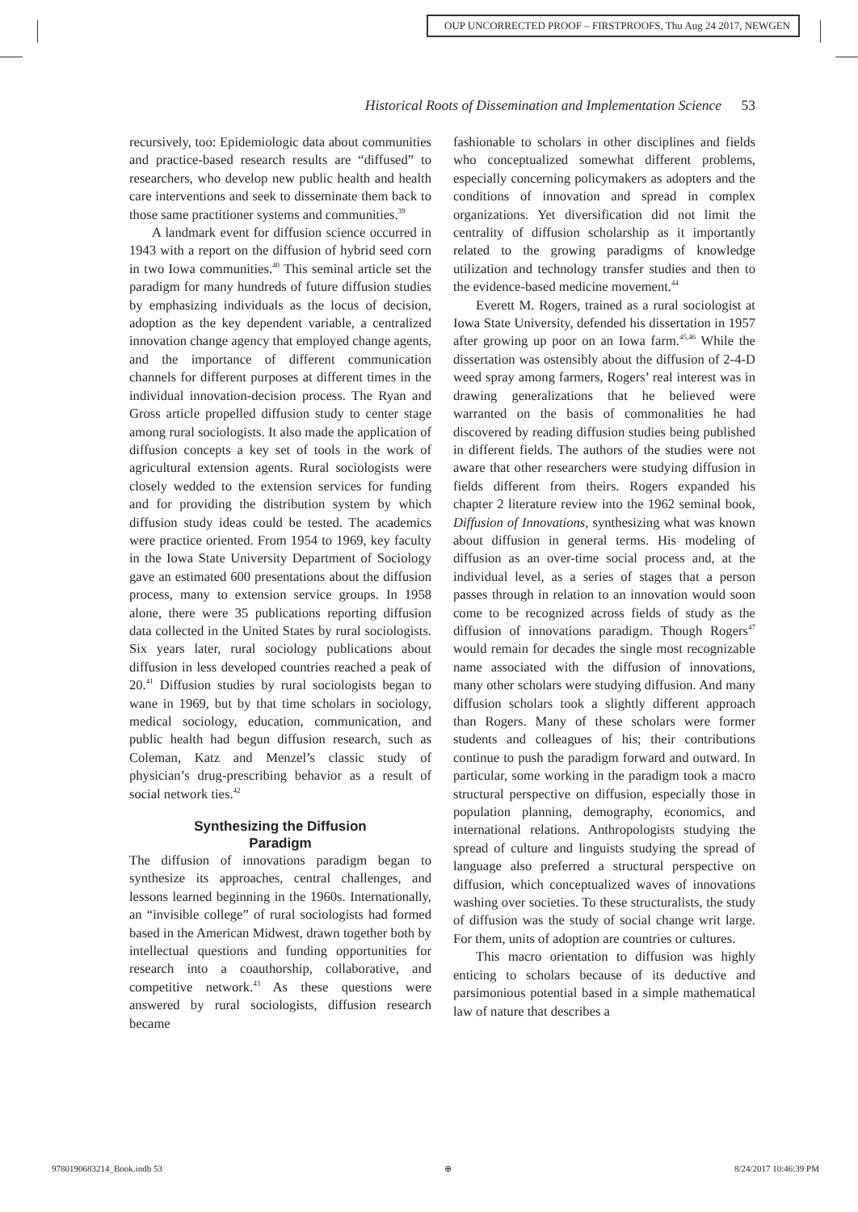OUP UNCORRECTED PROOF – FIRSTPROOFS, Thu Aug 24 2017, NEWGEN
Historical Roots of Dissemination and Implementation Science 53
recursively, too: Epidemiologic data about communities and practice-based research results are “diffused” to researchers, who develop new public health and health care interventions and seek to disseminate them back to those same practitioner systems and communities.<sup>39</sup>
A landmark event for diffusion science occurred in 1943 with a report on the diffusion of hybrid seed corn in two Iowa communities.<sup>40</sup> This seminal article set the paradigm for many hundreds of future diffusion studies by emphasizing individuals as the locus of decision, adoption as the key dependent variable, a centralized innovation change agency that employed change agents, and the importance of different communication channels for different purposes at different times in the individual innovation-decision process. The Ryan and Gross article propelled diffusion study to center stage among rural sociologists. It also made the application of diffusion concepts a key set of tools in the work of agricultural extension agents. Rural sociologists were closely wedded to the extension services for funding and for providing the distribution system by which diffusion study ideas could be tested. The academics were practice oriented. From 1954 to 1969, key faculty in the Iowa State University Department of Sociology gave an estimated 600 presentations about the diffusion process, many to extension service groups. In 1958 alone, there were 35 publications reporting diffusion data collected in the United States by rural sociologists. Six years later, rural sociology publications about diffusion in less developed countries reached a peak of 20.<sup>41</sup> Diffusion studies by rural sociologists began to wane in 1969, but by that time scholars in sociology, medical sociology, education, communication, and public health had begun diffusion research, such as Coleman, Katz and Menzel’s classic study of physician’s drug-prescribing behavior as a result of social network ties.<sup>42</sup>
Synthesizing the Diffusion
Paradigm
The diffusion of innovations paradigm began to synthesize its approaches, central challenges, and lessons learned beginning in the 1960s. Internationally, an “invisible college” of rural sociologists had formed based in the American Midwest, drawn together both by intellectual questions and funding opportunities for research into a coauthorship, collaborative, and competitive network.<sup>43</sup> As these questions were answered by rural sociologists, diffusion research became
fashionable to scholars in other disciplines and fields who conceptualized somewhat different problems, especially concerning policymakers as adopters and the conditions of innovation and spread in complex organizations. Yet diversification did not limit the centrality of diffusion scholarship as it importantly related to the growing paradigms of knowledge utilization and technology transfer studies and then to the evidence-based medicine movement.<sup>44</sup>
Everett M. Rogers, trained as a rural sociologist at Iowa State University, defended his dissertation in 1957 after growing up poor on an Iowa farm.<sup>45,46</sup> While the dissertation was ostensibly about the diffusion of 2-4-D weed spray among farmers, Rogers’ real interest was in drawing generalizations that he believed were warranted on the basis of commonalities he had discovered by reading diffusion studies being published in different fields. The authors of the studies were not aware that other researchers were studying diffusion in fields different from theirs. Rogers expanded his chapter 2 literature review into the 1962 seminal book, Diffusion of Innovations, synthesizing what was known about diffusion in general terms. His modeling of diffusion as an over-time social process and, at the individual level, as a series of stages that a person passes through in relation to an innovation would soon come to be recognized across fields of study as the diffusion of innovations paradigm. Though Rogers<sup>47</sup> would remain for decades the single most recognizable name associated with the diffusion of innovations, many other scholars were studying diffusion. And many diffusion scholars took a slightly different approach than Rogers. Many of these scholars were former students and colleagues of his; their contributions continue to push the paradigm forward and outward. In particular, some working in the paradigm took a macro structural perspective on diffusion, especially those in population planning, demography, economics, and international relations. Anthropologists studying the spread of culture and linguists studying the spread of language also preferred a structural perspective on diffusion, which conceptualized waves of innovations washing over societies. To these structuralists, the study of diffusion was the study of social change writ large. For them, units of adoption are countries or cultures.
This macro orientation to diffusion was highly enticing to scholars because of its deductive and parsimonious potential based in a simple mathematical law of nature that describes a
9780190683214_Book.indb 53 ⊕ 8/24/2017 10:46:39 PM